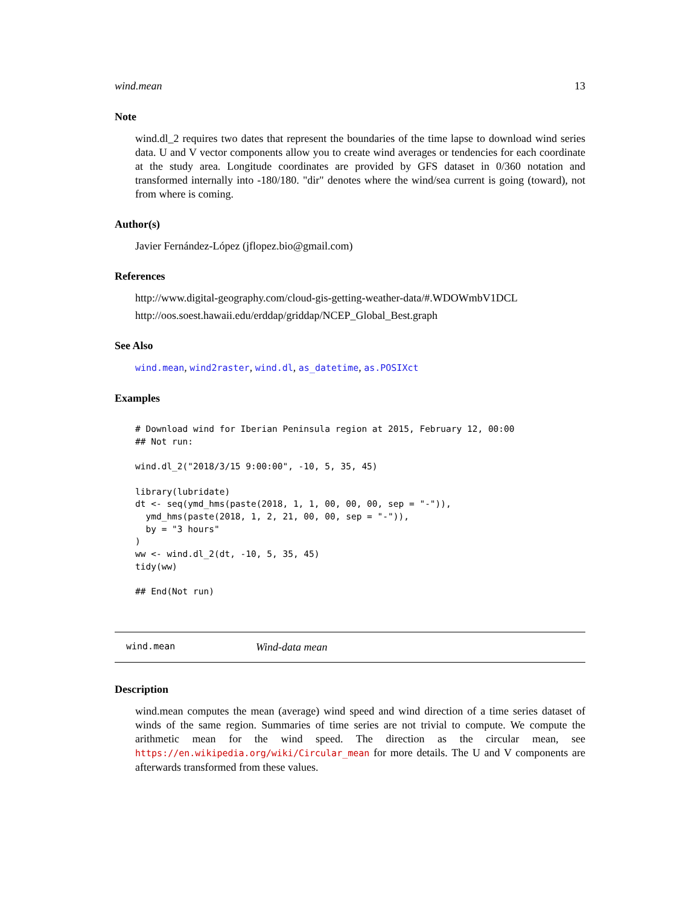wind.mean 13
Note
wind.dl_2 requires two dates that represent the boundaries of the time lapse to download wind series data. U and V vector components allow you to create wind averages or tendencies for each coordinate at the study area. Longitude coordinates are provided by GFS dataset in 0/360 notation and transformed internally into -180/180. "dir" denotes where the wind/sea current is going (toward), not from where is coming.
Author(s)
Javier Fernández-López (jflopez.bio@gmail.com)
References
http://www.digital-geography.com/cloud-gis-getting-weather-data/#.WDOWmbV1DCL
http://oos.soest.hawaii.edu/erddap/griddap/NCEP_Global_Best.graph
See Also
wind.mean, wind2raster, wind.dl, as_datetime, as.POSIXct
Examples
# Download wind for Iberian Peninsula region at 2015, February 12, 00:00
## Not run:

wind.dl_2("2018/3/15 9:00:00", -10, 5, 35, 45)

library(lubridate)
dt <- seq(ymd_hms(paste(2018, 1, 1, 00, 00, 00, sep = "-")),
  ymd_hms(paste(2018, 1, 2, 21, 00, 00, sep = "-")),
  by = "3 hours"
)
ww <- wind.dl_2(dt, -10, 5, 35, 45)
tidy(ww)

## End(Not run)
wind.mean Wind-data mean
Description
wind.mean computes the mean (average) wind speed and wind direction of a time series dataset of winds of the same region. Summaries of time series are not trivial to compute. We compute the arithmetic mean for the wind speed. The direction as the circular mean, see https://en.wikipedia.org/wiki/Circular_mean for more details. The U and V components are afterwards transformed from these values.